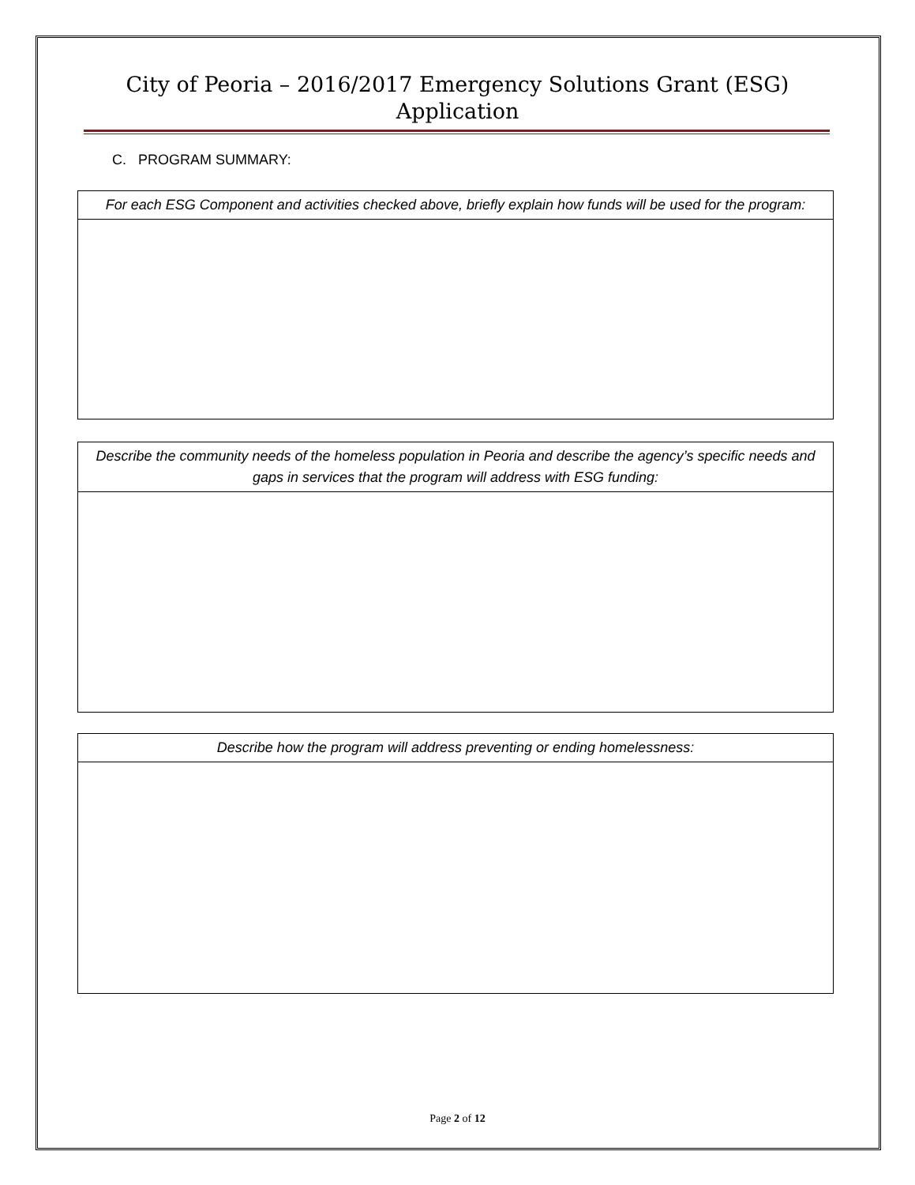City of Peoria – 2016/2017 Emergency Solutions Grant (ESG)
Application
C. PROGRAM SUMMARY:
| For each ESG Component and activities checked above, briefly explain how funds will be used for the program: |
| --- |
| Describe the community needs of the homeless population in Peoria and describe the agency’s specific needs and gaps in services that the program will address with ESG funding: |
| --- |
| Describe how the program will address preventing or ending homelessness: |
| --- |
Page 2 of 12